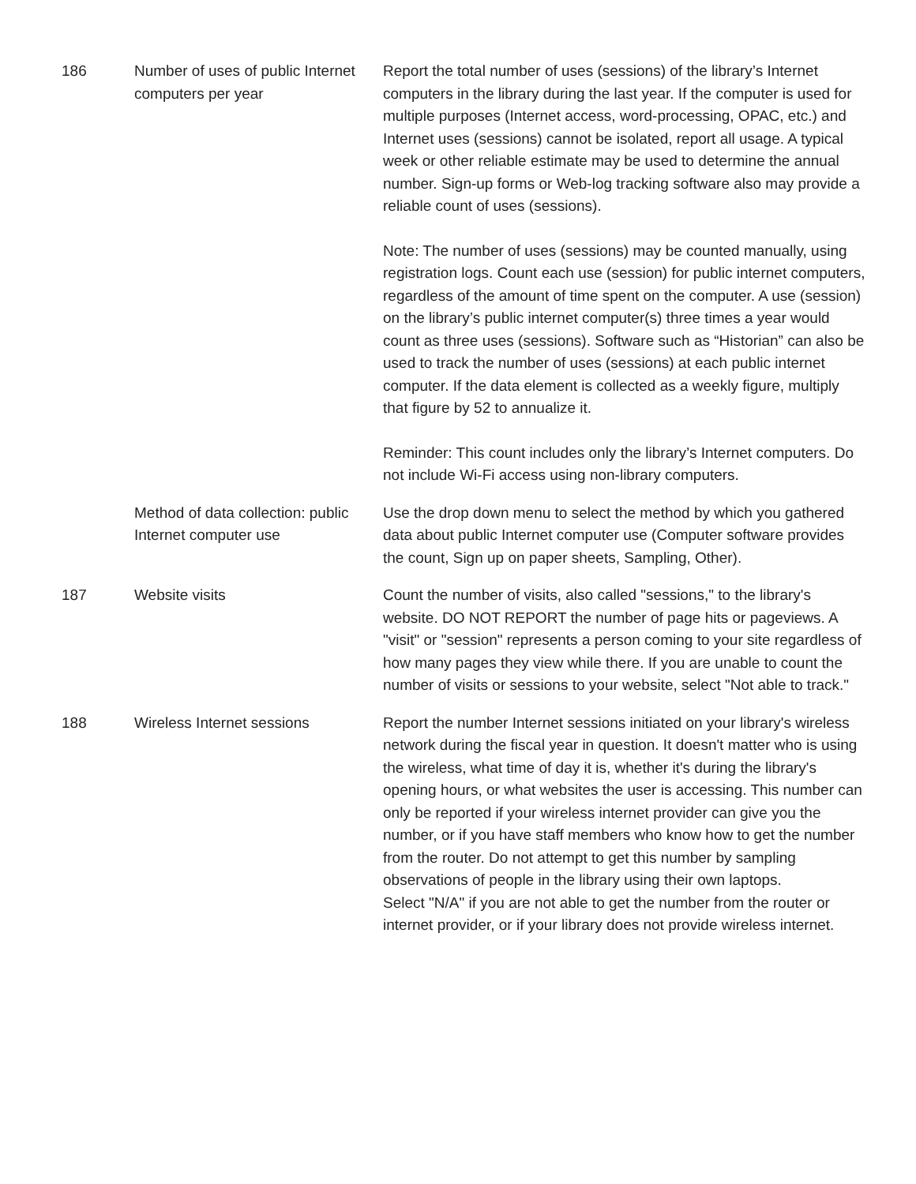| 186 | Number of uses of public Internet computers per year | Report the total number of uses (sessions) of the library’s Internet computers in the library during the last year. If the computer is used for multiple purposes (Internet access, word-processing, OPAC, etc.) and Internet uses (sessions) cannot be isolated, report all usage. A typical week or other reliable estimate may be used to determine the annual number. Sign-up forms or Web-log tracking software also may provide a reliable count of uses (sessions). Note: The number of uses (sessions) may be counted manually, using registration logs. Count each use (session) for public internet computers, regardless of the amount of time spent on the computer. A use (session) on the library’s public internet computer(s) three times a year would count as three uses (sessions). Software such as “Historian” can also be used to track the number of uses (sessions) at each public internet computer. If the data element is collected as a weekly figure, multiply that figure by 52 to annualize it. Reminder: This count includes only the library’s Internet computers. Do not include Wi-Fi access using non-library computers. |
| | Method of data collection: public Internet computer use | Use the drop down menu to select the method by which you gathered data about public Internet computer use (Computer software provides the count, Sign up on paper sheets, Sampling, Other). |
| 187 | Website visits | Count the number of visits, also called "sessions," to the library's website. DO NOT REPORT the number of page hits or pageviews. A "visit" or "session" represents a person coming to your site regardless of how many pages they view while there. If you are unable to count the number of visits or sessions to your website, select "Not able to track." |
| 188 | Wireless Internet sessions | Report the number Internet sessions initiated on your library's wireless network during the fiscal year in question. It doesn't matter who is using the wireless, what time of day it is, whether it's during the library's opening hours, or what websites the user is accessing. This number can only be reported if your wireless internet provider can give you the number, or if you have staff members who know how to get the number from the router. Do not attempt to get this number by sampling observations of people in the library using their own laptops. Select "N/A" if you are not able to get the number from the router or internet provider, or if your library does not provide wireless internet. |